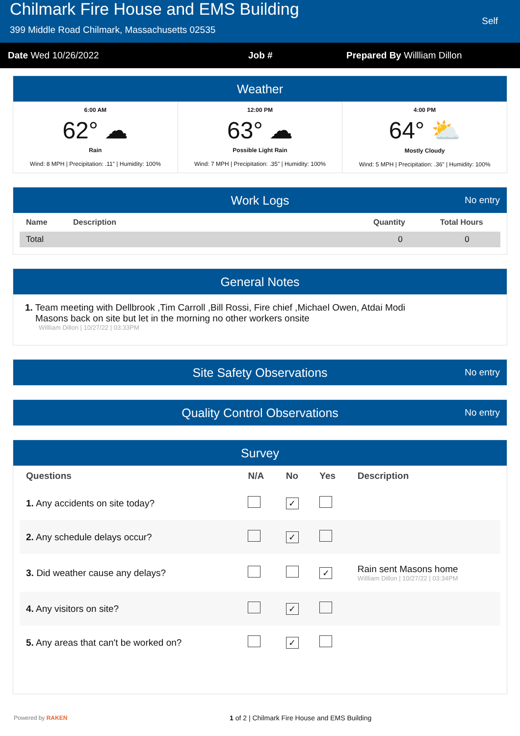Chilmark Fire House and EMS Building
399 Middle Road Chilmark, Massachusetts 02535
Self
Date Wed 10/26/2022 Job # Prepared By Willliam Dillon
Weather
6:00 AM
62° ☁
Rain
Wind: 8 MPH | Precipitation: .11" | Humidity: 100%
12:00 PM
63° ☁
Possible Light Rain
Wind: 7 MPH | Precipitation: .35" | Humidity: 100%
4:00 PM
64° ⛅
Mostly Cloudy
Wind: 5 MPH | Precipitation: .36" | Humidity: 100%
Work Logs No entry
| Name | Description | Quantity | Total Hours |
| --- | --- | --- | --- |
| Total | | 0 | 0 |
General Notes
1. Team meeting with Dellbrook ,Tim Carroll ,Bill Rossi, Fire chief ,Michael Owen, Atdai Modi
Masons back on site but let in the morning no other workers onsite
Willliam Dillon | 10/27/22 | 03:33PM
Site Safety Observations No entry
Quality Control Observations No entry
Survey
| Questions | N/A | No | Yes | Description |
| --- | --- | --- | --- | --- |
| 1. Any accidents on site today? | | ✓ | | |
| 2. Any schedule delays occur? | | ✓ | | |
| 3. Did weather cause any delays? | | | ✓ | Rain sent Masons home Willliam Dillon / 10/27/22 / 03:34PM |
| 4. Any visitors on site? | | ✓ | | |
| 5. Any areas that can't be worked on? | | ✓ | | |
Powered by RAKEN
1 of 2 | Chilmark Fire House and EMS Building